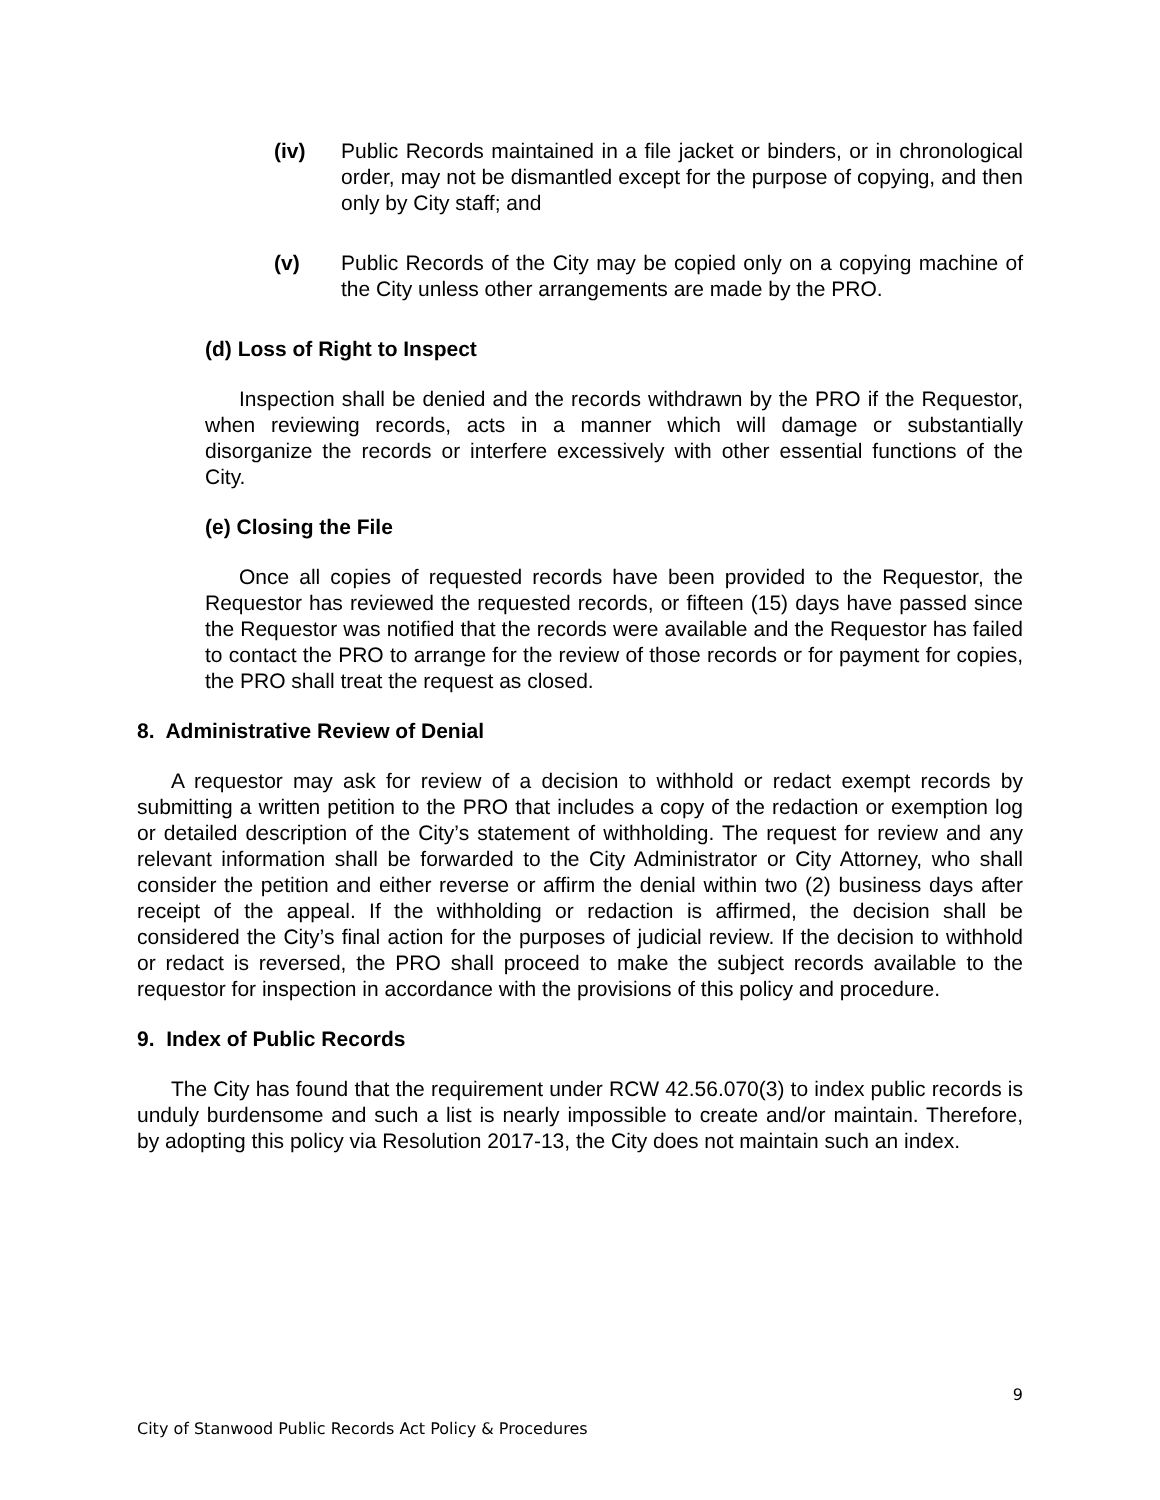(iv) Public Records maintained in a file jacket or binders, or in chronological order, may not be dismantled except for the purpose of copying, and then only by City staff; and
(v) Public Records of the City may be copied only on a copying machine of the City unless other arrangements are made by the PRO.
(d) Loss of Right to Inspect
Inspection shall be denied and the records withdrawn by the PRO if the Requestor, when reviewing records, acts in a manner which will damage or substantially disorganize the records or interfere excessively with other essential functions of the City.
(e) Closing the File
Once all copies of requested records have been provided to the Requestor, the Requestor has reviewed the requested records, or fifteen (15) days have passed since the Requestor was notified that the records were available and the Requestor has failed to contact the PRO to arrange for the review of those records or for payment for copies, the PRO shall treat the request as closed.
8. Administrative Review of Denial
A requestor may ask for review of a decision to withhold or redact exempt records by submitting a written petition to the PRO that includes a copy of the redaction or exemption log or detailed description of the City’s statement of withholding. The request for review and any relevant information shall be forwarded to the City Administrator or City Attorney, who shall consider the petition and either reverse or affirm the denial within two (2) business days after receipt of the appeal. If the withholding or redaction is affirmed, the decision shall be considered the City’s final action for the purposes of judicial review. If the decision to withhold or redact is reversed, the PRO shall proceed to make the subject records available to the requestor for inspection in accordance with the provisions of this policy and procedure.
9. Index of Public Records
The City has found that the requirement under RCW 42.56.070(3) to index public records is unduly burdensome and such a list is nearly impossible to create and/or maintain. Therefore, by adopting this policy via Resolution 2017-13, the City does not maintain such an index.
9
City of Stanwood Public Records Act Policy & Procedures